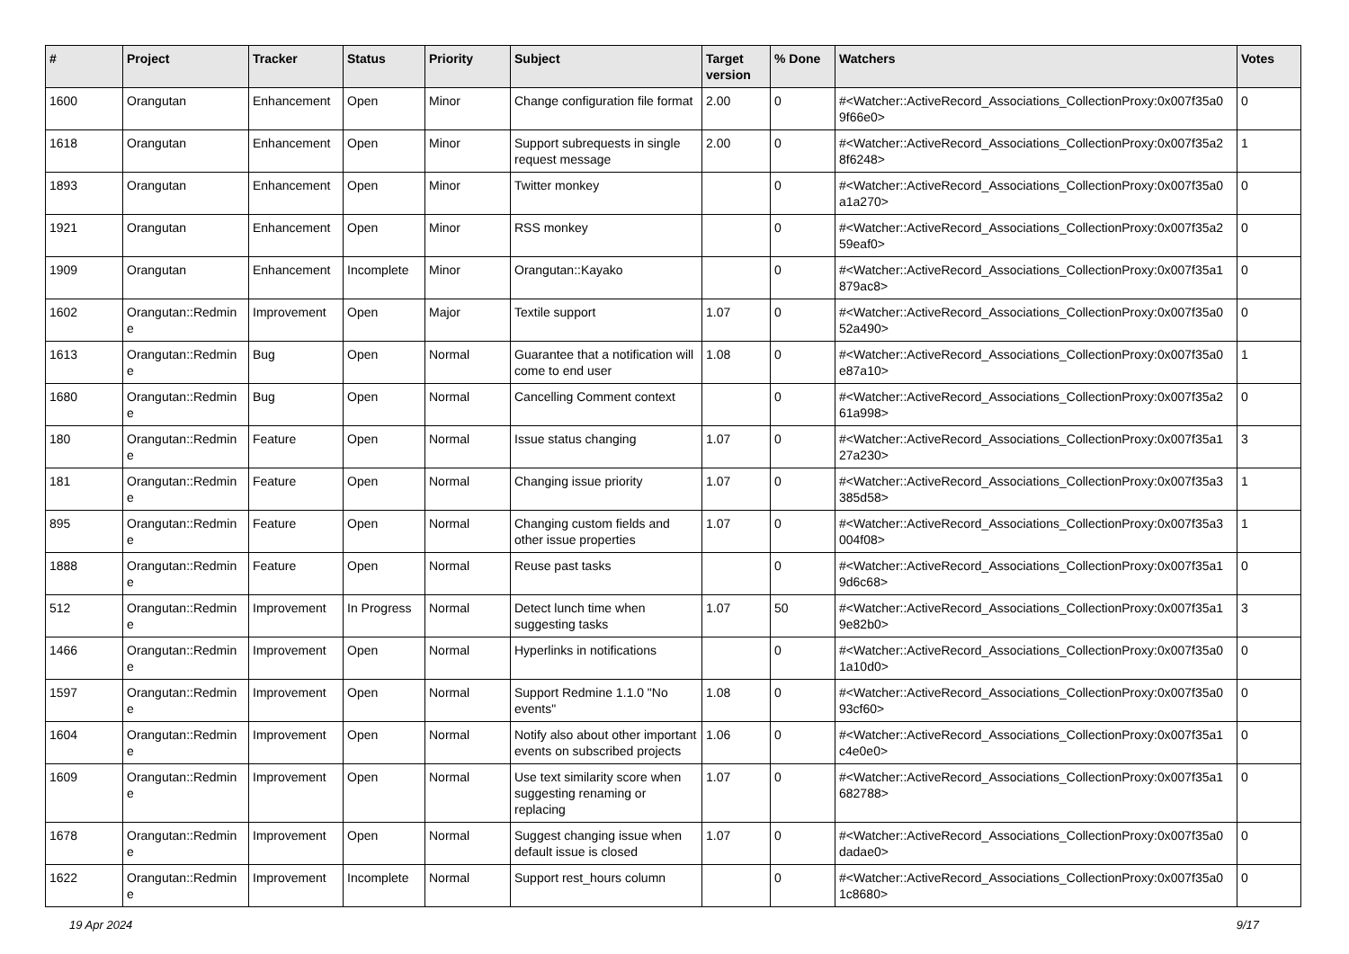| # | Project | Tracker | Status | Priority | Subject | Target version | % Done | Watchers | Votes |
| --- | --- | --- | --- | --- | --- | --- | --- | --- | --- |
| 1600 | Orangutan | Enhancement | Open | Minor | Change configuration file format | 2.00 | 0 | #<Watcher::ActiveRecord_Associations_CollectionProxy:0x007f35a0 9f66e0> | 0 |
| 1618 | Orangutan | Enhancement | Open | Minor | Support subrequests in single request message | 2.00 | 0 | #<Watcher::ActiveRecord_Associations_CollectionProxy:0x007f35a2 8f6248> | 1 |
| 1893 | Orangutan | Enhancement | Open | Minor | Twitter monkey | | 0 | #<Watcher::ActiveRecord_Associations_CollectionProxy:0x007f35a0 a1a270> | 0 |
| 1921 | Orangutan | Enhancement | Open | Minor | RSS monkey | | 0 | #<Watcher::ActiveRecord_Associations_CollectionProxy:0x007f35a2 59eaf0> | 0 |
| 1909 | Orangutan | Enhancement | Incomplete | Minor | Orangutan::Kayako | | 0 | #<Watcher::ActiveRecord_Associations_CollectionProxy:0x007f35a1 879ac8> | 0 |
| 1602 | Orangutan::Redmin e | Improvement | Open | Major | Textile support | 1.07 | 0 | #<Watcher::ActiveRecord_Associations_CollectionProxy:0x007f35a0 52a490> | 0 |
| 1613 | Orangutan::Redmin e | Bug | Open | Normal | Guarantee that a notification will come to end user | 1.08 | 0 | #<Watcher::ActiveRecord_Associations_CollectionProxy:0x007f35a0 e87a10> | 1 |
| 1680 | Orangutan::Redmin e | Bug | Open | Normal | Cancelling Comment context | | 0 | #<Watcher::ActiveRecord_Associations_CollectionProxy:0x007f35a2 61a998> | 0 |
| 180 | Orangutan::Redmin e | Feature | Open | Normal | Issue status changing | 1.07 | 0 | #<Watcher::ActiveRecord_Associations_CollectionProxy:0x007f35a1 27a230> | 3 |
| 181 | Orangutan::Redmin e | Feature | Open | Normal | Changing issue priority | 1.07 | 0 | #<Watcher::ActiveRecord_Associations_CollectionProxy:0x007f35a3 385d58> | 1 |
| 895 | Orangutan::Redmin e | Feature | Open | Normal | Changing custom fields and other issue properties | 1.07 | 0 | #<Watcher::ActiveRecord_Associations_CollectionProxy:0x007f35a3 004f08> | 1 |
| 1888 | Orangutan::Redmin e | Feature | Open | Normal | Reuse past tasks | | 0 | #<Watcher::ActiveRecord_Associations_CollectionProxy:0x007f35a1 9d6c68> | 0 |
| 512 | Orangutan::Redmin e | Improvement | In Progress | Normal | Detect lunch time when suggesting tasks | 1.07 | 50 | #<Watcher::ActiveRecord_Associations_CollectionProxy:0x007f35a1 9e82b0> | 3 |
| 1466 | Orangutan::Redmin e | Improvement | Open | Normal | Hyperlinks in notifications | | 0 | #<Watcher::ActiveRecord_Associations_CollectionProxy:0x007f35a0 1a10d0> | 0 |
| 1597 | Orangutan::Redmin e | Improvement | Open | Normal | Support Redmine 1.1.0 "No events" | 1.08 | 0 | #<Watcher::ActiveRecord_Associations_CollectionProxy:0x007f35a0 93cf60> | 0 |
| 1604 | Orangutan::Redmin e | Improvement | Open | Normal | Notify also about other important events on subscribed projects | 1.06 | 0 | #<Watcher::ActiveRecord_Associations_CollectionProxy:0x007f35a1 c4e0e0> | 0 |
| 1609 | Orangutan::Redmin e | Improvement | Open | Normal | Use text similarity score when suggesting renaming or replacing | 1.07 | 0 | #<Watcher::ActiveRecord_Associations_CollectionProxy:0x007f35a1 682788> | 0 |
| 1678 | Orangutan::Redmin e | Improvement | Open | Normal | Suggest changing issue when default issue is closed | 1.07 | 0 | #<Watcher::ActiveRecord_Associations_CollectionProxy:0x007f35a0 dadae0> | 0 |
| 1622 | Orangutan::Redmin e | Improvement | Incomplete | Normal | Support rest_hours column | | 0 | #<Watcher::ActiveRecord_Associations_CollectionProxy:0x007f35a0 1c8680> | 0 |
19 Apr 2024 9/17